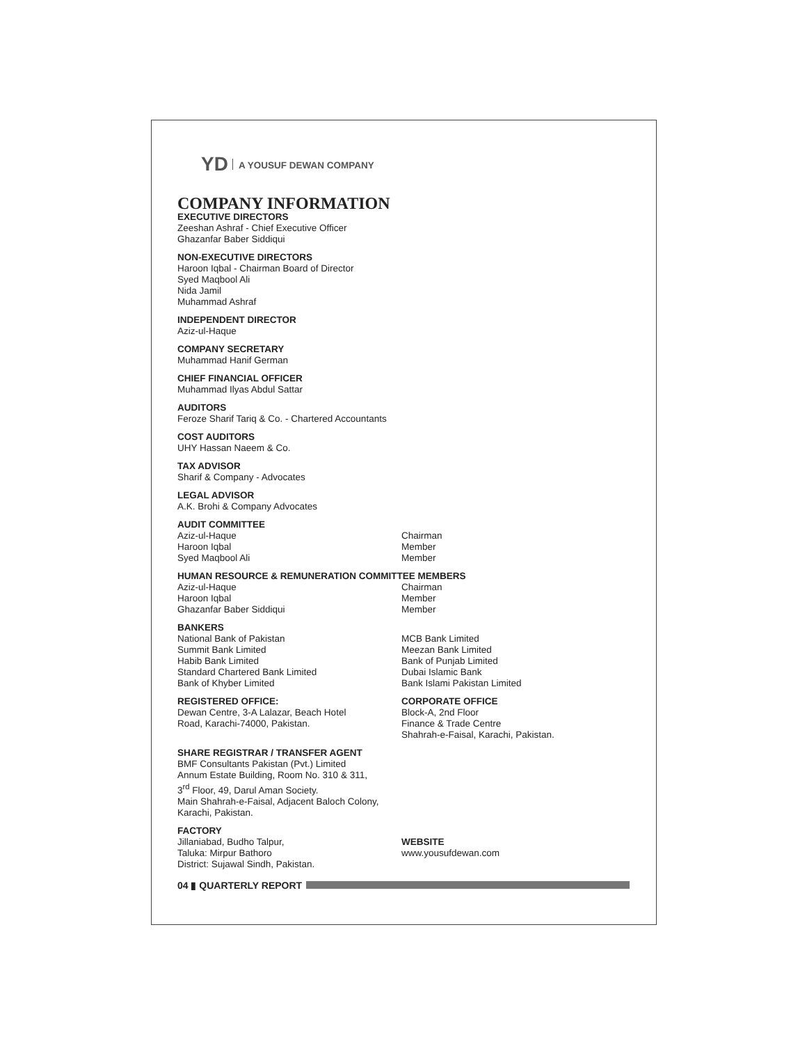YD A YOUSUF DEWAN COMPANY
COMPANY INFORMATION
EXECUTIVE DIRECTORS
Zeeshan Ashraf - Chief Executive Officer
Ghazanfar Baber Siddiqui
NON-EXECUTIVE DIRECTORS
Haroon Iqbal - Chairman Board of Director
Syed Maqbool Ali
Nida Jamil
Muhammad Ashraf
INDEPENDENT DIRECTOR
Aziz-ul-Haque
COMPANY SECRETARY
Muhammad Hanif German
CHIEF FINANCIAL OFFICER
Muhammad Ilyas Abdul Sattar
AUDITORS
Feroze Sharif Tariq & Co. - Chartered Accountants
COST AUDITORS
UHY Hassan Naeem & Co.
TAX ADVISOR
Sharif & Company - Advocates
LEGAL ADVISOR
A.K. Brohi & Company Advocates
AUDIT COMMITTEE
Aziz-ul-Haque
Haroon Iqbal
Syed Maqbool Ali
Chairman
Member
Member
HUMAN RESOURCE & REMUNERATION COMMITTEE MEMBERS
Aziz-ul-Haque
Haroon Iqbal
Ghazanfar Baber Siddiqui
Chairman
Member
Member
BANKERS
National Bank of Pakistan
Summit Bank Limited
Habib Bank Limited
Standard Chartered Bank Limited
Bank of Khyber Limited
MCB Bank Limited
Meezan Bank Limited
Bank of Punjab Limited
Dubai Islamic Bank
Bank Islami Pakistan Limited
REGISTERED OFFICE:
Dewan Centre, 3-A Lalazar, Beach Hotel
Road, Karachi-74000, Pakistan.
CORPORATE OFFICE
Block-A, 2nd Floor
Finance & Trade Centre
Shahrah-e-Faisal, Karachi, Pakistan.
SHARE REGISTRAR / TRANSFER AGENT
BMF Consultants Pakistan (Pvt.) Limited
Annum Estate Building, Room No. 310 & 311,
3<sup>rd</sup> Floor, 49, Darul Aman Society.
Main Shahrah-e-Faisal, Adjacent Baloch Colony,
Karachi, Pakistan.
FACTORY
Jillaniabad, Budho Talpur,
Taluka: Mirpur Bathoro
District: Sujawal Sindh, Pakistan.
WEBSITE
www.yousufdewan.com
04 ▮ QUARTERLY REPORT